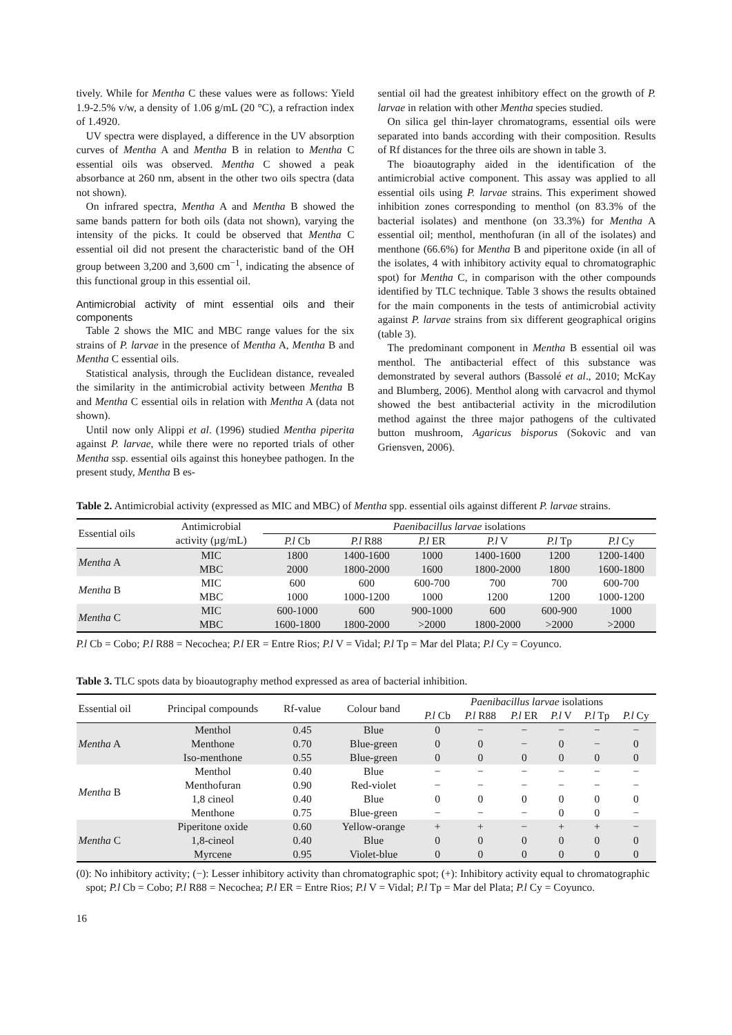tively. While for Mentha C these values were as follows: Yield 1.9-2.5% v/w, a density of 1.06 g/mL (20 °C), a refraction index of 1.4920.
UV spectra were displayed, a difference in the UV absorption curves of Mentha A and Mentha B in relation to Mentha C essential oils was observed. Mentha C showed a peak absorbance at 260 nm, absent in the other two oils spectra (data not shown).
On infrared spectra, Mentha A and Mentha B showed the same bands pattern for both oils (data not shown), varying the intensity of the picks. It could be observed that Mentha C essential oil did not present the characteristic band of the OH group between 3,200 and 3,600 cm<sup>−1</sup>, indicating the absence of this functional group in this essential oil.
Antimicrobial activity of mint essential oils and their components
Table 2 shows the MIC and MBC range values for the six strains of P. larvae in the presence of Mentha A, Mentha B and Mentha C essential oils.
Statistical analysis, through the Euclidean distance, revealed the similarity in the antimicrobial activity between Mentha B and Mentha C essential oils in relation with Mentha A (data not shown).
Until now only Alippi et al. (1996) studied Mentha piperita against P. larvae, while there were no reported trials of other Mentha ssp. essential oils against this honeybee pathogen. In the present study, Mentha B es-
sential oil had the greatest inhibitory effect on the growth of P. larvae in relation with other Mentha species studied.
On silica gel thin-layer chromatograms, essential oils were separated into bands according with their composition. Results of Rf distances for the three oils are shown in table 3.
The bioautography aided in the identification of the antimicrobial active component. This assay was applied to all essential oils using P. larvae strains. This experiment showed inhibition zones corresponding to menthol (on 83.3% of the bacterial isolates) and menthone (on 33.3%) for Mentha A essential oil; menthol, menthofuran (in all of the isolates) and menthone (66.6%) for Mentha B and piperitone oxide (in all of the isolates, 4 with inhibitory activity equal to chromatographic spot) for Mentha C, in comparison with the other compounds identified by TLC technique. Table 3 shows the results obtained for the main components in the tests of antimicrobial activity against P. larvae strains from six different geographical origins (table 3).
The predominant component in Mentha B essential oil was menthol. The antibacterial effect of this substance was demonstrated by several authors (Bassolé et al., 2010; McKay and Blumberg, 2006). Menthol along with carvacrol and thymol showed the best antibacterial activity in the microdilution method against the three major pathogens of the cultivated button mushroom, Agaricus bisporus (Sokovic and van Griensven, 2006).
Table 2. Antimicrobial activity (expressed as MIC and MBC) of Mentha spp. essential oils against different P. larvae strains.
| Essential oils | Antimicrobial | Paenibacillus larvae isolations | | | | | |
| --- | --- | --- | --- | --- | --- | --- | --- |
| | activity (µg/mL) | P.l Cb | P.l R88 | P.l ER | P.l V | P.l Tp | P.l Cy |
| Mentha A | MIC | 1800 | 1400-1600 | 1000 | 1400-1600 | 1200 | 1200-1400 |
| | MBC | 2000 | 1800-2000 | 1600 | 1800-2000 | 1800 | 1600-1800 |
| Mentha B | MIC | 600 | 600 | 600-700 | 700 | 700 | 600-700 |
| | MBC | 1000 | 1000-1200 | 1000 | 1200 | 1200 | 1000-1200 |
| Mentha C | MIC | 600-1000 | 600 | 900-1000 | 600 | 600-900 | 1000 |
| | MBC | 1600-1800 | 1800-2000 | >2000 | 1800-2000 | >2000 | >2000 |
P.l Cb = Cobo; P.l R88 = Necochea; P.l ER = Entre Rios; P.l V = Vidal; P.l Tp = Mar del Plata; P.l Cy = Coyunco.
Table 3. TLC spots data by bioautography method expressed as area of bacterial inhibition.
| Essential oil | Principal compounds | Rf-value | Colour band | Paenibacillus larvae isolations | | | | | |
| --- | --- | --- | --- | --- | --- | --- | --- | --- | --- |
| | | | | P.l Cb | P.l R88 | P.l ER | P.l V | P.l Tp | P.l Cy |
| Mentha A | Menthol | 0.45 | Blue | 0 | − | − | − | − | − |
| | Menthone | 0.70 | Blue-green | 0 | 0 | − | 0 | − | 0 |
| | Iso-menthone | 0.55 | Blue-green | 0 | 0 | 0 | 0 | 0 | 0 |
| Mentha B | Menthol | 0.40 | Blue | − | − | − | − | − | − |
| | Menthofuran | 0.90 | Red-violet | − | − | − | − | − | − |
| | 1,8 cineol | 0.40 | Blue | 0 | 0 | 0 | 0 | 0 | 0 |
| | Menthone | 0.75 | Blue-green | − | − | − | 0 | 0 | − |
| Mentha C | Piperitone oxide | 0.60 | Yellow-orange | + | + | − | + | + | − |
| | 1,8-cineol | 0.40 | Blue | 0 | 0 | 0 | 0 | 0 | 0 |
| | Myrcene | 0.95 | Violet-blue | 0 | 0 | 0 | 0 | 0 | 0 |
(0): No inhibitory activity; (−): Lesser inhibitory activity than chromatographic spot; (+): Inhibitory activity equal to chromatographic spot; P.l Cb = Cobo; P.l R88 = Necochea; P.l ER = Entre Rios; P.l V = Vidal; P.l Tp = Mar del Plata; P.l Cy = Coyunco.
16